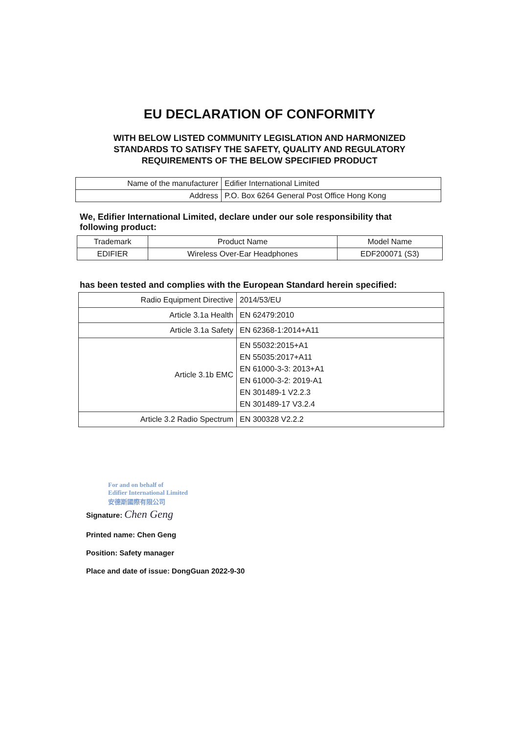EU DECLARATION OF CONFORMITY
WITH BELOW LISTED COMMUNITY LEGISLATION AND HARMONIZED
STANDARDS TO SATISFY THE SAFETY, QUALITY AND REGULATORY
REQUIREMENTS OF THE BELOW SPECIFIED PRODUCT
| Name of the manufacturer | Edifier International Limited |
| Address | P.O. Box 6264 General Post Office Hong Kong |
We, Edifier International Limited, declare under our sole responsibility that following product:
| Trademark | Product Name | Model Name |
| EDIFIER | Wireless Over-Ear Headphones | EDF200071 (S3) |
has been tested and complies with the European Standard herein specified:
| Radio Equipment Directive | 2014/53/EU |
| Article 3.1a Health | EN 62479:2010 |
| Article 3.1a Safety | EN 62368-1:2014+A11 |
| Article 3.1b EMC | EN 55032:2015+A1 EN 55035:2017+A11 EN 61000-3-3: 2013+A1 EN 61000-3-2: 2019-A1 EN 301489-1 V2.2.3 EN 301489-17 V3.2.4 |
| Article 3.2 Radio Spectrum | EN 300328 V2.2.2 |
For and on behalf of
Edifier International Limited
安德斯國際有限公司
Signature: Chen Geng
Printed name: Chen Geng
Position: Safety manager
Place and date of issue: DongGuan 2022-9-30